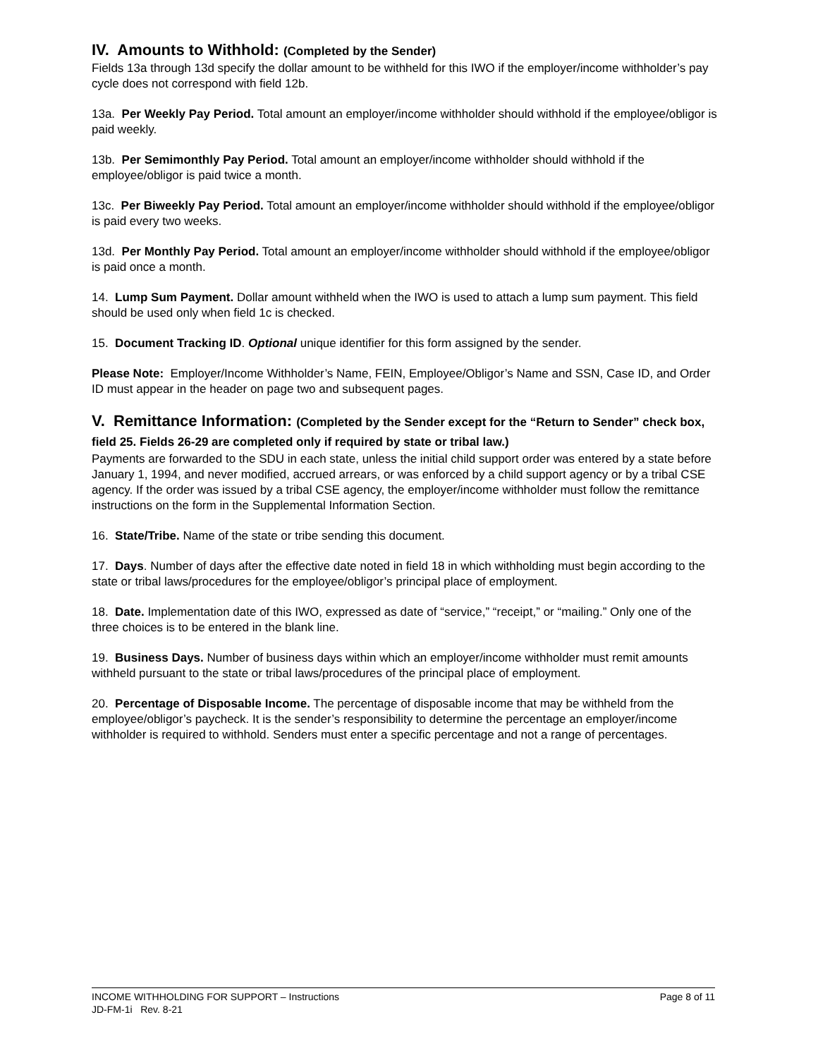IV. Amounts to Withhold: (Completed by the Sender)
Fields 13a through 13d specify the dollar amount to be withheld for this IWO if the employer/income withholder’s pay cycle does not correspond with field 12b.
13a. Per Weekly Pay Period. Total amount an employer/income withholder should withhold if the employee/obligor is paid weekly.
13b. Per Semimonthly Pay Period. Total amount an employer/income withholder should withhold if the employee/obligor is paid twice a month.
13c. Per Biweekly Pay Period. Total amount an employer/income withholder should withhold if the employee/obligor is paid every two weeks.
13d. Per Monthly Pay Period. Total amount an employer/income withholder should withhold if the employee/obligor is paid once a month.
14. Lump Sum Payment. Dollar amount withheld when the IWO is used to attach a lump sum payment. This field should be used only when field 1c is checked.
15. Document Tracking ID. Optional unique identifier for this form assigned by the sender.
Please Note: Employer/Income Withholder’s Name, FEIN, Employee/Obligor’s Name and SSN, Case ID, and Order ID must appear in the header on page two and subsequent pages.
V. Remittance Information: (Completed by the Sender except for the “Return to Sender” check box, field 25. Fields 26-29 are completed only if required by state or tribal law.)
Payments are forwarded to the SDU in each state, unless the initial child support order was entered by a state before January 1, 1994, and never modified, accrued arrears, or was enforced by a child support agency or by a tribal CSE agency. If the order was issued by a tribal CSE agency, the employer/income withholder must follow the remittance instructions on the form in the Supplemental Information Section.
16. State/Tribe. Name of the state or tribe sending this document.
17. Days. Number of days after the effective date noted in field 18 in which withholding must begin according to the state or tribal laws/procedures for the employee/obligor’s principal place of employment.
18. Date. Implementation date of this IWO, expressed as date of “service,” “receipt,” or “mailing.” Only one of the three choices is to be entered in the blank line.
19. Business Days. Number of business days within which an employer/income withholder must remit amounts withheld pursuant to the state or tribal laws/procedures of the principal place of employment.
20. Percentage of Disposable Income. The percentage of disposable income that may be withheld from the employee/obligor’s paycheck. It is the sender’s responsibility to determine the percentage an employer/income withholder is required to withhold. Senders must enter a specific percentage and not a range of percentages.
INCOME WITHHOLDING FOR SUPPORT – Instructions Page 8 of 11
JD-FM-1i Rev. 8-21